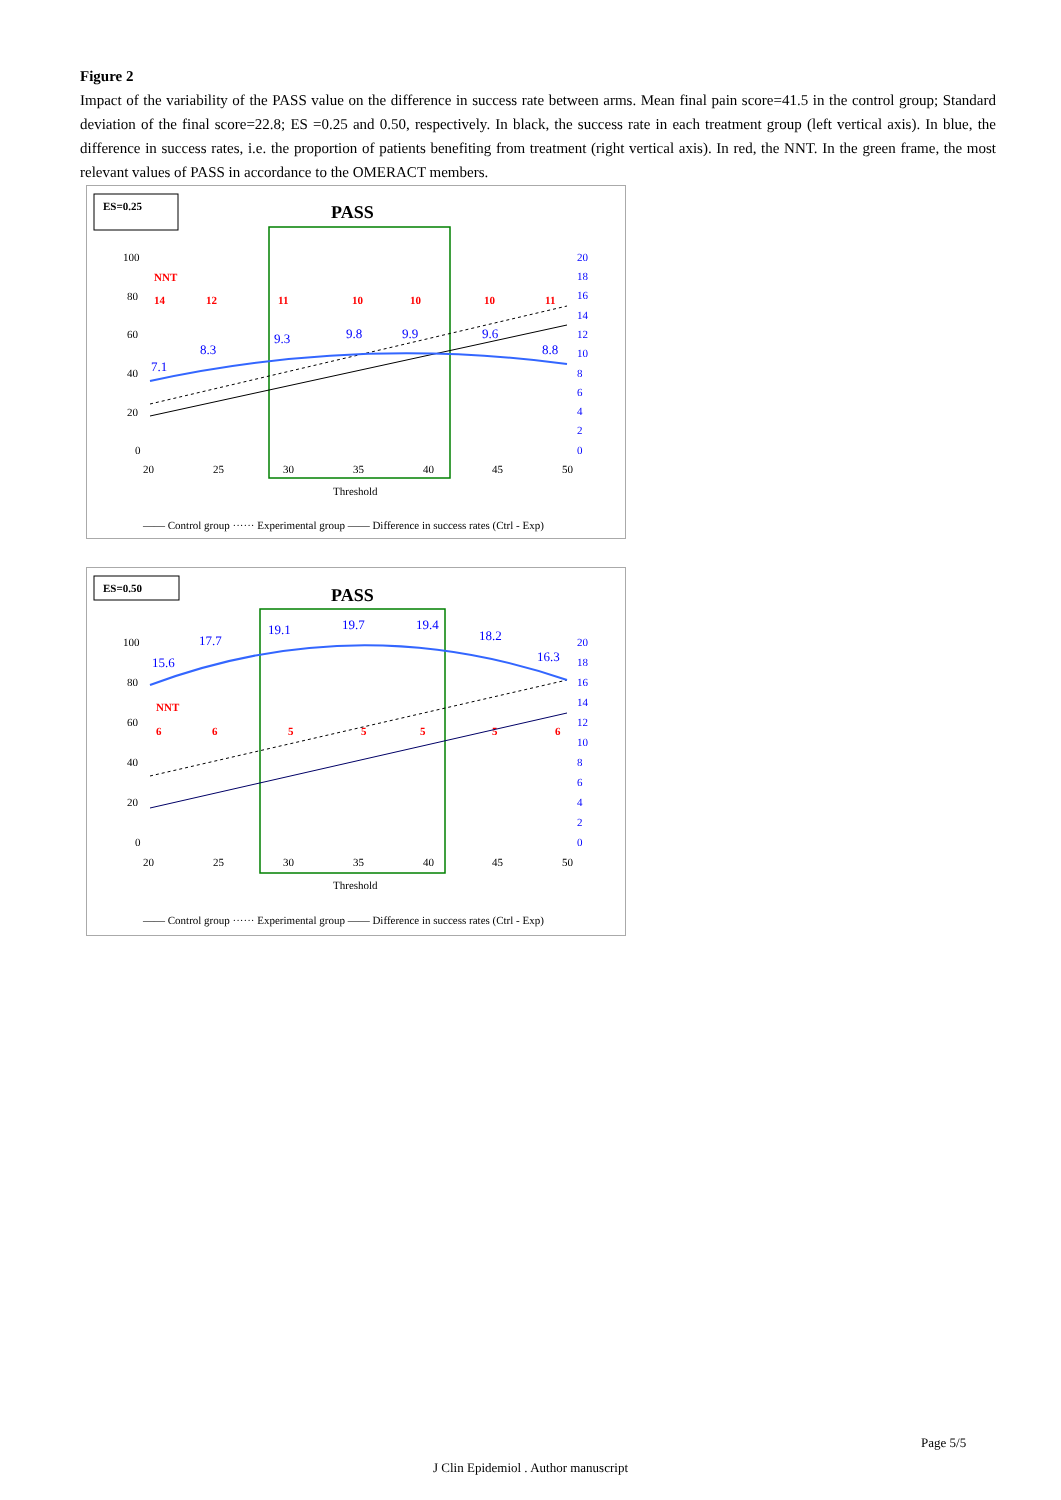Figure 2
Impact of the variability of the PASS value on the difference in success rate between arms. Mean final pain score=41.5 in the control group; Standard deviation of the final score=22.8; ES =0.25 and 0.50, respectively. In black, the success rate in each treatment group (left vertical axis). In blue, the difference in success rates, i.e. the proportion of patients benefiting from treatment (right vertical axis). In red, the NNT. In the green frame, the most relevant values of PASS in accordance to the OMERACT members.
ES=0.25
PASS
100
80
60
40
20
0
20
18
16
14
12
10
8
6
4
2
0
7.1
8.3
9.3
9.8
9.9
9.6
8.8
NNT
14
12
11
10
10
10
11
20
25
30
35
40
45
50
Threshold
—— Control group ······ Experimental group —— Difference in success rates (Ctrl - Exp)
ES=0.50
PASS
100
80
60
40
20
0
20
18
16
14
12
10
8
6
4
2
0
15.6
17.7
19.1
19.7
19.4
18.2
16.3
NNT
6
6
5
5
5
5
6
20
25
30
35
40
45
50
Threshold
—— Control group ······ Experimental group —— Difference in success rates (Ctrl - Exp)
Page 5/5
J Clin Epidemiol . Author manuscript